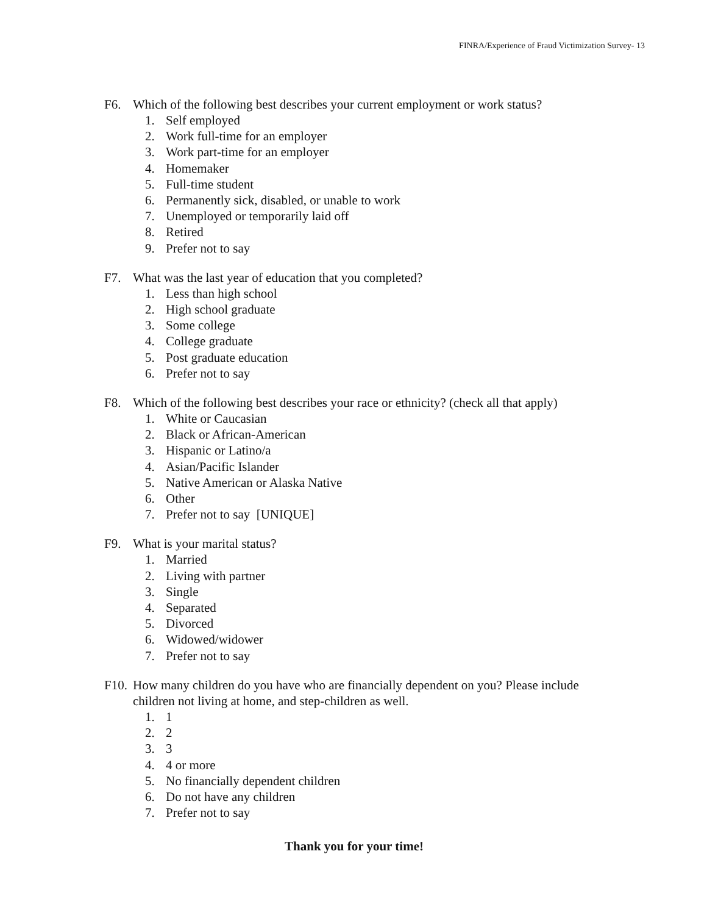FINRA/Experience of Fraud Victimization Survey- 13
F6. Which of the following best describes your current employment or work status?
1. Self employed
2. Work full-time for an employer
3. Work part-time for an employer
4. Homemaker
5. Full-time student
6. Permanently sick, disabled, or unable to work
7. Unemployed or temporarily laid off
8. Retired
9. Prefer not to say
F7. What was the last year of education that you completed?
1. Less than high school
2. High school graduate
3. Some college
4. College graduate
5. Post graduate education
6. Prefer not to say
F8. Which of the following best describes your race or ethnicity? (check all that apply)
1. White or Caucasian
2. Black or African-American
3. Hispanic or Latino/a
4. Asian/Pacific Islander
5. Native American or Alaska Native
6. Other
7. Prefer not to say [UNIQUE]
F9. What is your marital status?
1. Married
2. Living with partner
3. Single
4. Separated
5. Divorced
6. Widowed/widower
7. Prefer not to say
F10.
How many children do you have who are financially dependent on you? Please include children not living at home, and step-children as well.
1. 1
2. 2
3. 3
4. 4 or more
5. No financially dependent children
6. Do not have any children
7. Prefer not to say
Thank you for your time!